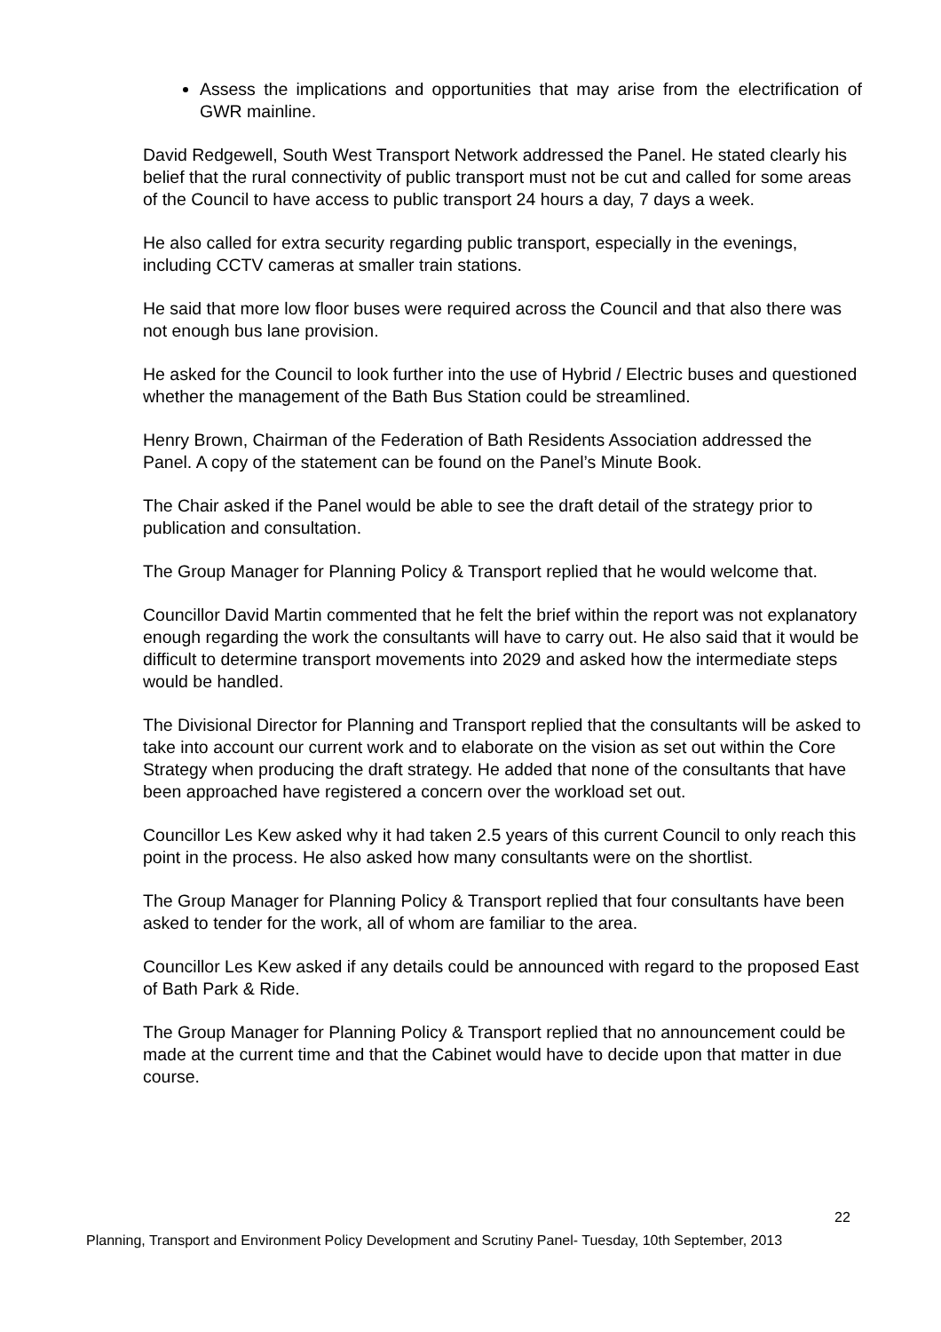Assess the implications and opportunities that may arise from the electrification of GWR mainline.
David Redgewell, South West Transport Network addressed the Panel. He stated clearly his belief that the rural connectivity of public transport must not be cut and called for some areas of the Council to have access to public transport 24 hours a day, 7 days a week.
He also called for extra security regarding public transport, especially in the evenings, including CCTV cameras at smaller train stations.
He said that more low floor buses were required across the Council and that also there was not enough bus lane provision.
He asked for the Council to look further into the use of Hybrid / Electric buses and questioned whether the management of the Bath Bus Station could be streamlined.
Henry Brown, Chairman of the Federation of Bath Residents Association addressed the Panel. A copy of the statement can be found on the Panel’s Minute Book.
The Chair asked if the Panel would be able to see the draft detail of the strategy prior to publication and consultation.
The Group Manager for Planning Policy & Transport replied that he would welcome that.
Councillor David Martin commented that he felt the brief within the report was not explanatory enough regarding the work the consultants will have to carry out. He also said that it would be difficult to determine transport movements into 2029 and asked how the intermediate steps would be handled.
The Divisional Director for Planning and Transport replied that the consultants will be asked to take into account our current work and to elaborate on the vision as set out within the Core Strategy when producing the draft strategy. He added that none of the consultants that have been approached have registered a concern over the workload set out.
Councillor Les Kew asked why it had taken 2.5 years of this current Council to only reach this point in the process. He also asked how many consultants were on the shortlist.
The Group Manager for Planning Policy & Transport replied that four consultants have been asked to tender for the work, all of whom are familiar to the area.
Councillor Les Kew asked if any details could be announced with regard to the proposed East of Bath Park & Ride.
The Group Manager for Planning Policy & Transport replied that no announcement could be made at the current time and that the Cabinet would have to decide upon that matter in due course.
22
Planning, Transport and Environment Policy Development and Scrutiny Panel- Tuesday, 10th September, 2013